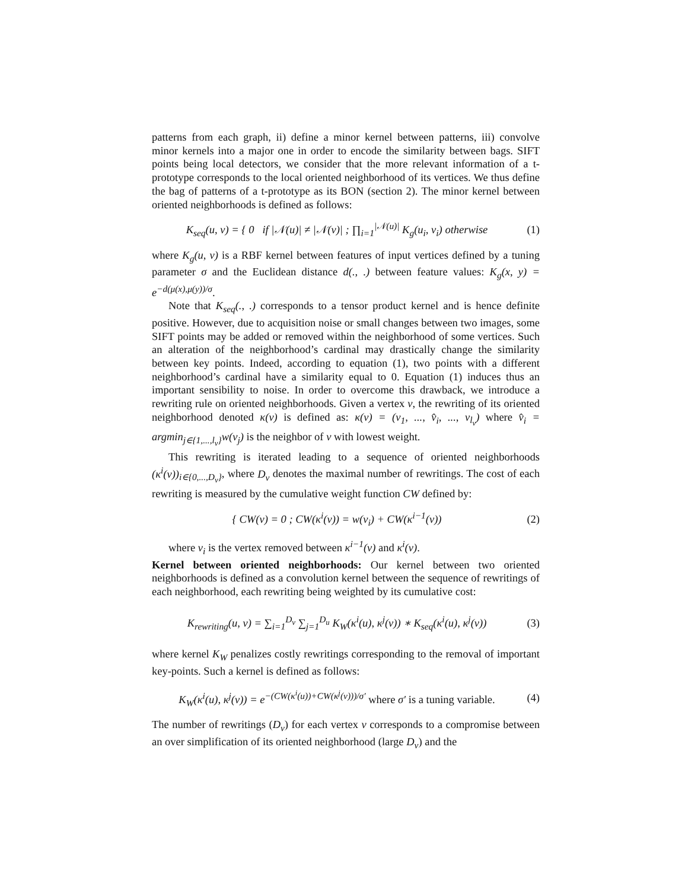patterns from each graph, ii) define a minor kernel between patterns, iii) convolve minor kernels into a major one in order to encode the similarity between bags. SIFT points being local detectors, we consider that the more relevant information of a t-prototype corresponds to the local oriented neighborhood of its vertices. We thus define the bag of patterns of a t-prototype as its BON (section 2). The minor kernel between oriented neighborhoods is defined as follows:
K<sub>seq</sub>(u, v) = { 0 if |𝒩(u)| ≠ |𝒩(v)| ; ∏<sub>i=1</sub><sup>|𝒩(u)|</sup> K<sub>g</sub>(u<sub>i</sub>, v<sub>i</sub>) otherwise
(1)
where K<sub>g</sub>(u, v) is a RBF kernel between features of input vertices defined by a tuning parameter σ and the Euclidean distance d(., .) between feature values: K<sub>g</sub>(x, y) = e<sup>−d(μ(x),μ(y))/σ</sup>.
Note that K<sub>seq</sub>(., .) corresponds to a tensor product kernel and is hence definite positive. However, due to acquisition noise or small changes between two images, some SIFT points may be added or removed within the neighborhood of some vertices. Such an alteration of the neighborhood’s cardinal may drastically change the similarity between key points. Indeed, according to equation (1), two points with a different neighborhood’s cardinal have a similarity equal to 0. Equation (1) induces thus an important sensibility to noise. In order to overcome this drawback, we introduce a rewriting rule on oriented neighborhoods. Given a vertex v, the rewriting of its oriented neighborhood denoted κ(v) is defined as: κ(v) = (v<sub>1</sub>, ..., v̂<sub>i</sub>, ..., v<sub>l<sub>v</sub></sub>) where v̂<sub>i</sub> = argmin<sub>j∈{1,...,l<sub>v</sub>}</sub>w(v<sub>j</sub>) is the neighbor of v with lowest weight.
This rewriting is iterated leading to a sequence of oriented neighborhoods (κ<sup>i</sup>(v))<sub>i∈{0,...,D<sub>v</sub>}</sub>, where D<sub>v</sub> denotes the maximal number of rewritings. The cost of each rewriting is measured by the cumulative weight function CW defined by:
{ CW(v) = 0 ; CW(κ<sup>i</sup>(v)) = w(v<sub>i</sub>) + CW(κ<sup>i−1</sup>(v))
(2)
where v<sub>i</sub> is the vertex removed between κ<sup>i−1</sup>(v) and κ<sup>i</sup>(v).
Kernel between oriented neighborhoods: Our kernel between two oriented neighborhoods is defined as a convolution kernel between the sequence of rewritings of each neighborhood, each rewriting being weighted by its cumulative cost:
K<sub>rewriting</sub>(u, v) = ∑<sub>i=1</sub><sup>D<sub>v</sub></sup> ∑<sub>j=1</sub><sup>D<sub>u</sub></sup> K<sub>W</sub>(κ<sup>i</sup>(u), κ<sup>j</sup>(v)) ∗ K<sub>seq</sub>(κ<sup>i</sup>(u), κ<sup>j</sup>(v))
(3)
where kernel K<sub>W</sub> penalizes costly rewritings corresponding to the removal of important key-points. Such a kernel is defined as follows:
K<sub>W</sub>(κ<sup>i</sup>(u), κ<sup>j</sup>(v)) = e<sup>−(CW(κ<sup>i</sup>(u))+CW(κ<sup>j</sup>(v)))/σ′</sup> where σ′ is a tuning variable.
(4)
The number of rewritings (D<sub>v</sub>) for each vertex v corresponds to a compromise between an over simplification of its oriented neighborhood (large D<sub>v</sub>) and the